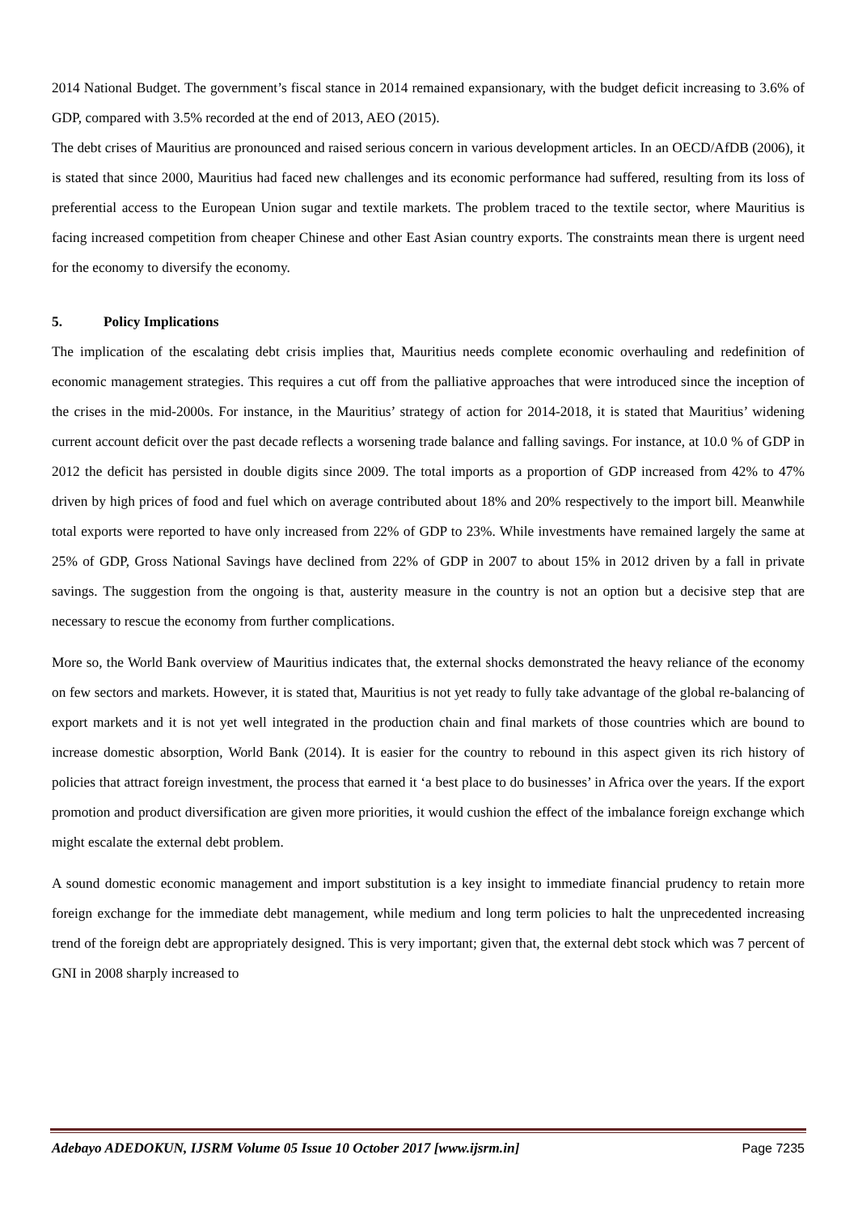2014 National Budget. The government’s fiscal stance in 2014 remained expansionary, with the budget deficit increasing to 3.6% of GDP, compared with 3.5% recorded at the end of 2013, AEO (2015).
The debt crises of Mauritius are pronounced and raised serious concern in various development articles. In an OECD/AfDB (2006), it is stated that since 2000, Mauritius had faced new challenges and its economic performance had suffered, resulting from its loss of preferential access to the European Union sugar and textile markets. The problem traced to the textile sector, where Mauritius is facing increased competition from cheaper Chinese and other East Asian country exports. The constraints mean there is urgent need for the economy to diversify the economy.
5. Policy Implications
The implication of the escalating debt crisis implies that, Mauritius needs complete economic overhauling and redefinition of economic management strategies. This requires a cut off from the palliative approaches that were introduced since the inception of the crises in the mid-2000s. For instance, in the Mauritius’ strategy of action for 2014-2018, it is stated that Mauritius’ widening current account deficit over the past decade reflects a worsening trade balance and falling savings. For instance, at 10.0 % of GDP in 2012 the deficit has persisted in double digits since 2009. The total imports as a proportion of GDP increased from 42% to 47% driven by high prices of food and fuel which on average contributed about 18% and 20% respectively to the import bill. Meanwhile total exports were reported to have only increased from 22% of GDP to 23%. While investments have remained largely the same at 25% of GDP, Gross National Savings have declined from 22% of GDP in 2007 to about 15% in 2012 driven by a fall in private savings. The suggestion from the ongoing is that, austerity measure in the country is not an option but a decisive step that are necessary to rescue the economy from further complications.
More so, the World Bank overview of Mauritius indicates that, the external shocks demonstrated the heavy reliance of the economy on few sectors and markets. However, it is stated that, Mauritius is not yet ready to fully take advantage of the global re-balancing of export markets and it is not yet well integrated in the production chain and final markets of those countries which are bound to increase domestic absorption, World Bank (2014). It is easier for the country to rebound in this aspect given its rich history of policies that attract foreign investment, the process that earned it ‘a best place to do businesses’ in Africa over the years. If the export promotion and product diversification are given more priorities, it would cushion the effect of the imbalance foreign exchange which might escalate the external debt problem.
A sound domestic economic management and import substitution is a key insight to immediate financial prudency to retain more foreign exchange for the immediate debt management, while medium and long term policies to halt the unprecedented increasing trend of the foreign debt are appropriately designed. This is very important; given that, the external debt stock which was 7 percent of GNI in 2008 sharply increased to
Adebayo ADEDOKUN, IJSRM Volume 05 Issue 10 October 2017 [www.ijsrm.in] Page 7235